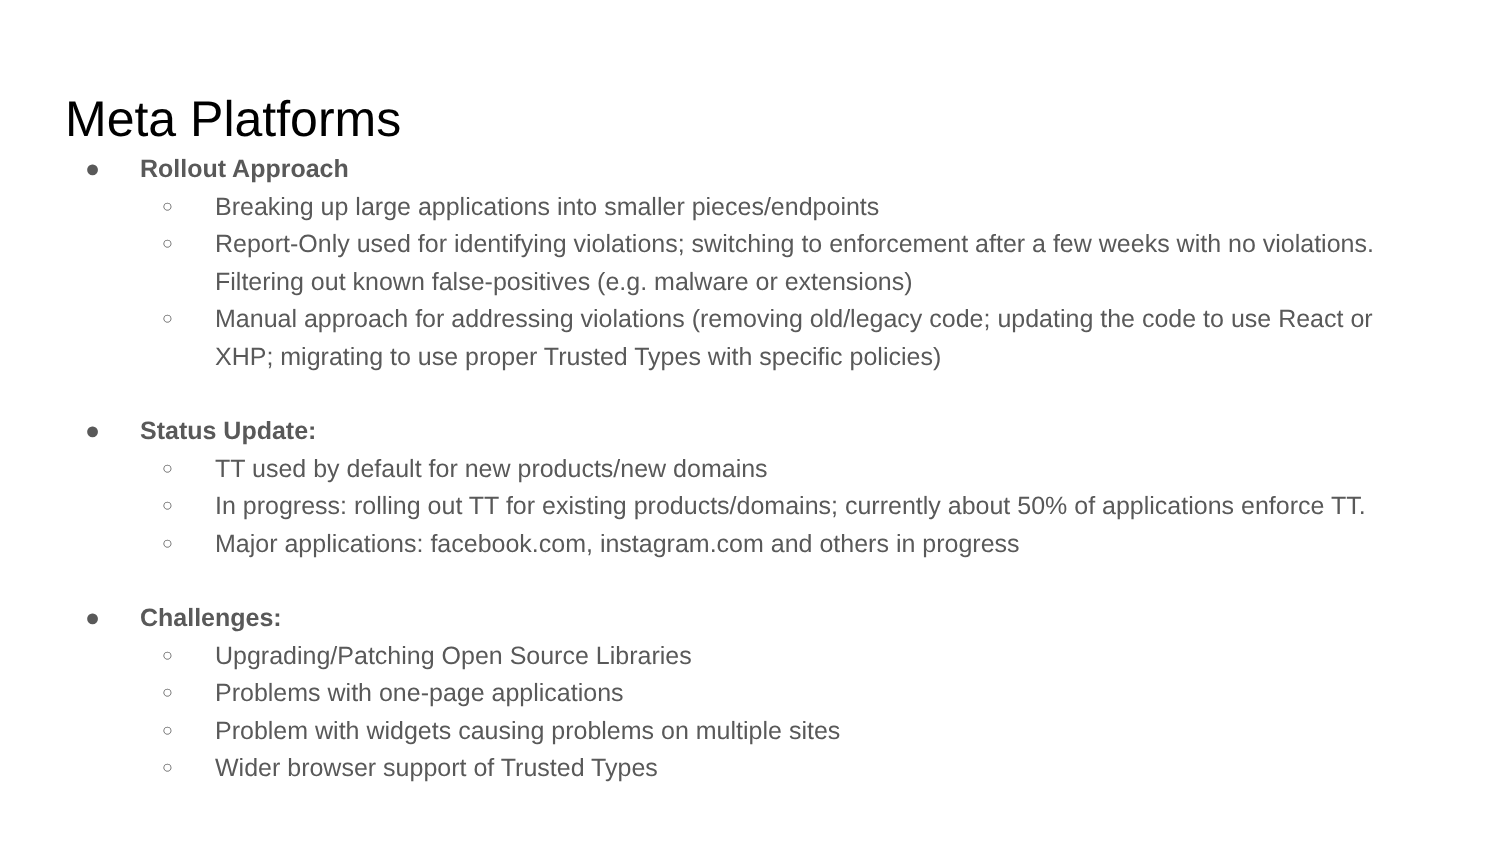Meta Platforms
● Rollout Approach
○ Breaking up large applications into smaller pieces/endpoints
○ Report-Only used for identifying violations; switching to enforcement after a few weeks with no violations. Filtering out known false-positives (e.g. malware or extensions)
○ Manual approach for addressing violations (removing old/legacy code; updating the code to use React or XHP; migrating to use proper Trusted Types with specific policies)
● Status Update:
○ TT used by default for new products/new domains
○ In progress: rolling out TT for existing products/domains; currently about 50% of applications enforce TT.
○ Major applications: facebook.com, instagram.com and others in progress
● Challenges:
○ Upgrading/Patching Open Source Libraries
○ Problems with one-page applications
○ Problem with widgets causing problems on multiple sites
○ Wider browser support of Trusted Types